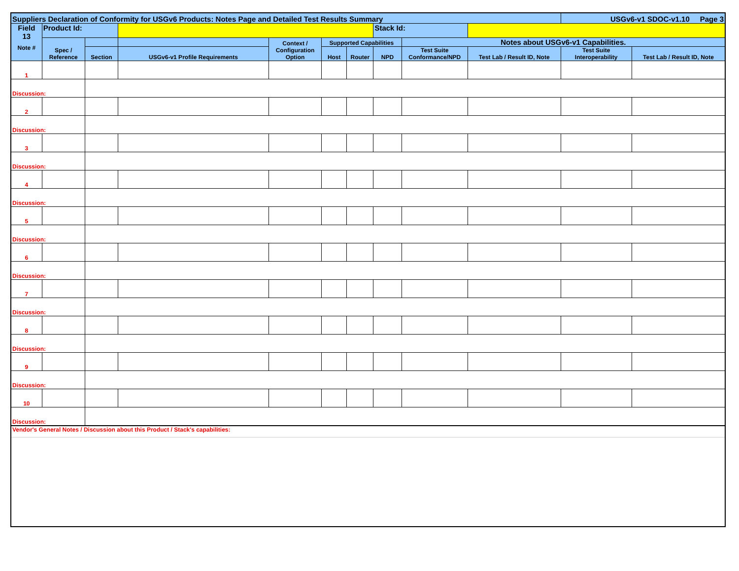| Suppliers Declaration of Conformity for USGv6 Products: Notes Page and Detailed Test Results Summary | | | | | | | | | | USGv6-v1 SDOC-v1.10 Page 3 | |
| --- | --- | --- | --- | --- | --- | --- | --- | --- | --- | --- | --- |
| Field 13 Note # | Product Id: | | | | | | Stack Id: | | | | |
| | Spec / Reference | | | Context / Configuration Option | Supported Capabilities | | | Notes about USGv6-v1 Capabilities. | | | |
| | | Section | USGv6-v1 Profile Requirements | | Host | Router | NPD | Test Suite Conformance/NPD | Test Lab / Result ID, Note | Test Suite Interoperability | Test Lab / Result ID, Note |
| 1 | | | | | | | | | | | |
| Discussion: | | | | | | | | | | | |
| 2 | | | | | | | | | | | |
| Discussion: | | | | | | | | | | | |
| 3 | | | | | | | | | | | |
| Discussion: | | | | | | | | | | | |
| 4 | | | | | | | | | | | |
| Discussion: | | | | | | | | | | | |
| 5 | | | | | | | | | | | |
| Discussion: | | | | | | | | | | | |
| 6 | | | | | | | | | | | |
| Discussion: | | | | | | | | | | | |
| 7 | | | | | | | | | | | |
| Discussion: | | | | | | | | | | | |
| 8 | | | | | | | | | | | |
| Discussion: | | | | | | | | | | | |
| 9 | | | | | | | | | | | |
| Discussion: | | | | | | | | | | | |
| 10 | | | | | | | | | | | |
| Discussion: | | | | | | | | | | | |
| Vendor's General Notes / Discussion about this Product / Stack's capabilities: | | | | | | | | | | | |